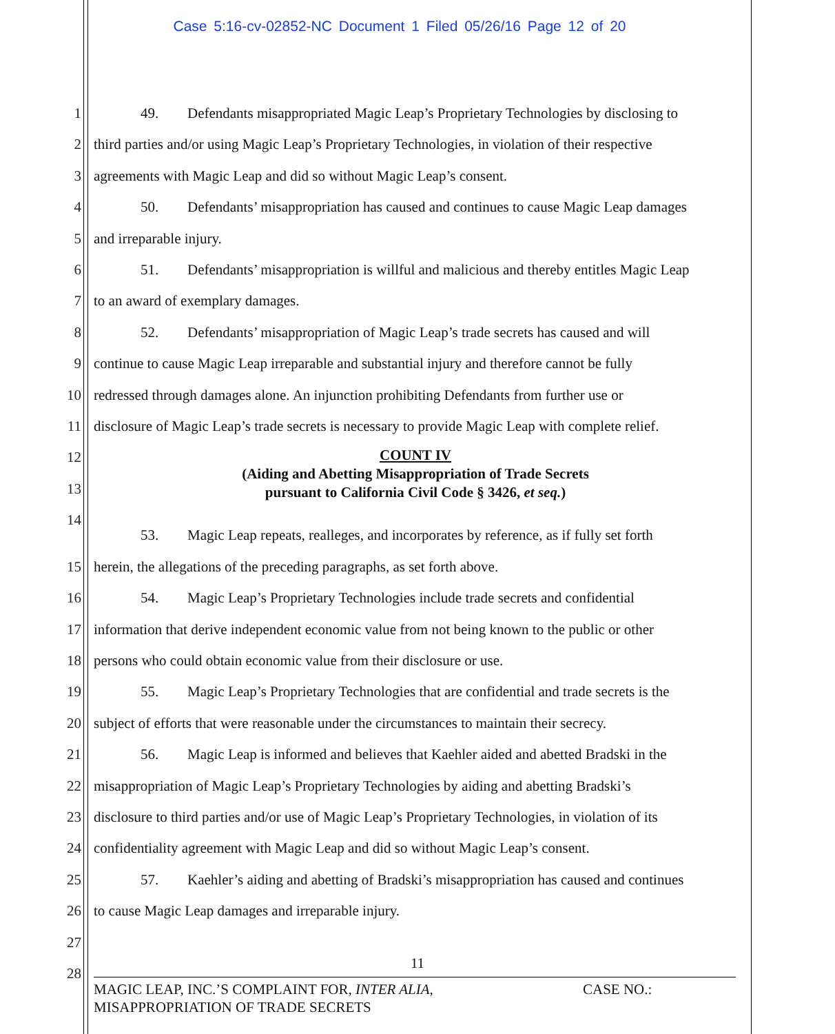Case 5:16-cv-02852-NC Document 1 Filed 05/26/16 Page 12 of 20
1 49. Defendants misappropriated Magic Leap’s Proprietary Technologies by disclosing to
2 third parties and/or using Magic Leap’s Proprietary Technologies, in violation of their respective
3 agreements with Magic Leap and did so without Magic Leap’s consent.
4 50. Defendants’ misappropriation has caused and continues to cause Magic Leap damages
5 and irreparable injury.
6 51. Defendants’ misappropriation is willful and malicious and thereby entitles Magic Leap
7 to an award of exemplary damages.
8 52. Defendants’ misappropriation of Magic Leap’s trade secrets has caused and will
9 continue to cause Magic Leap irreparable and substantial injury and therefore cannot be fully
10 redressed through damages alone. An injunction prohibiting Defendants from further use or
11 disclosure of Magic Leap’s trade secrets is necessary to provide Magic Leap with complete relief.
12
COUNT IV
(Aiding and Abetting Misappropriation of Trade Secrets
pursuant to California Civil Code § 3426, et seq.)
13
14
53. Magic Leap repeats, realleges, and incorporates by reference, as if fully set forth
15 herein, the allegations of the preceding paragraphs, as set forth above.
16 54. Magic Leap’s Proprietary Technologies include trade secrets and confidential
17 information that derive independent economic value from not being known to the public or other
18 persons who could obtain economic value from their disclosure or use.
19 55. Magic Leap’s Proprietary Technologies that are confidential and trade secrets is the
20 subject of efforts that were reasonable under the circumstances to maintain their secrecy.
21 56. Magic Leap is informed and believes that Kaehler aided and abetted Bradski in the
22 misappropriation of Magic Leap’s Proprietary Technologies by aiding and abetting Bradski’s
23 disclosure to third parties and/or use of Magic Leap’s Proprietary Technologies, in violation of its
24 confidentiality agreement with Magic Leap and did so without Magic Leap’s consent.
25 57. Kaehler’s aiding and abetting of Bradski’s misappropriation has caused and continues
26 to cause Magic Leap damages and irreparable injury.
27
28
11
MAGIC LEAP, INC.’S COMPLAINT FOR, INTER ALIA,
MISAPPROPRIATION OF TRADE SECRETS
CASE NO.: